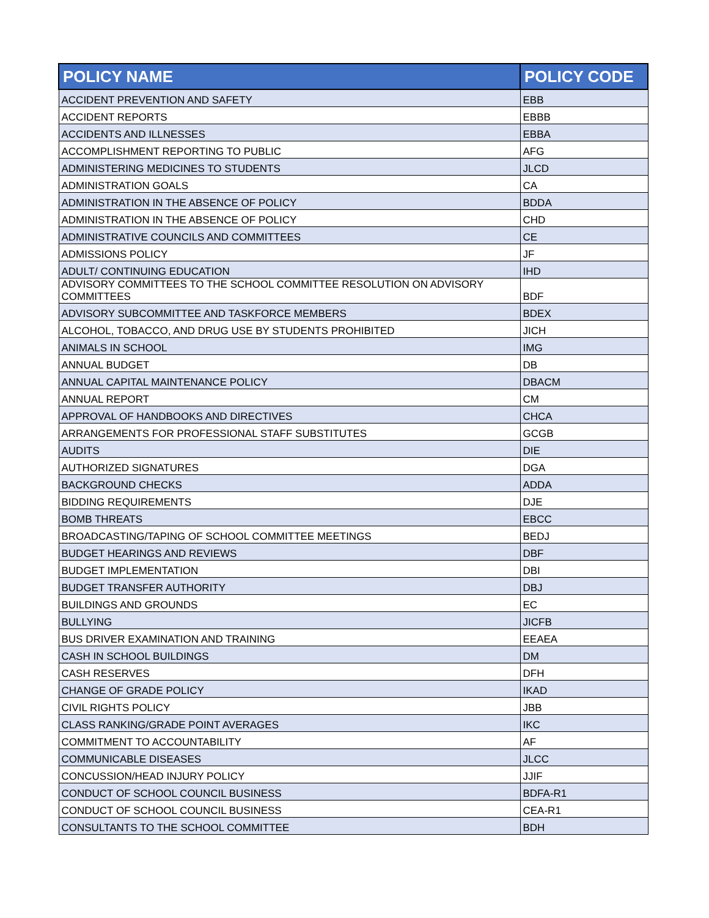| POLICY NAME | POLICY CODE |
| --- | --- |
| ACCIDENT PREVENTION AND SAFETY | EBB |
| ACCIDENT REPORTS | EBBB |
| ACCIDENTS AND ILLNESSES | EBBA |
| ACCOMPLISHMENT REPORTING TO PUBLIC | AFG |
| ADMINISTERING MEDICINES TO STUDENTS | JLCD |
| ADMINISTRATION GOALS | CA |
| ADMINISTRATION IN THE ABSENCE OF POLICY | BDDA |
| ADMINISTRATION IN THE ABSENCE OF POLICY | CHD |
| ADMINISTRATIVE COUNCILS AND COMMITTEES | CE |
| ADMISSIONS POLICY | JF |
| ADULT/ CONTINUING EDUCATION | IHD |
| ADVISORY COMMITTEES TO THE SCHOOL COMMITTEE RESOLUTION ON ADVISORY COMMITTEES | BDF |
| ADVISORY SUBCOMMITTEE AND TASKFORCE MEMBERS | BDEX |
| ALCOHOL, TOBACCO, AND DRUG USE BY STUDENTS PROHIBITED | JICH |
| ANIMALS IN SCHOOL | IMG |
| ANNUAL BUDGET | DB |
| ANNUAL CAPITAL MAINTENANCE POLICY | DBACM |
| ANNUAL REPORT | CM |
| APPROVAL OF HANDBOOKS AND DIRECTIVES | CHCA |
| ARRANGEMENTS FOR PROFESSIONAL STAFF SUBSTITUTES | GCGB |
| AUDITS | DIE |
| AUTHORIZED SIGNATURES | DGA |
| BACKGROUND CHECKS | ADDA |
| BIDDING REQUIREMENTS | DJE |
| BOMB THREATS | EBCC |
| BROADCASTING/TAPING OF SCHOOL COMMITTEE MEETINGS | BEDJ |
| BUDGET HEARINGS AND REVIEWS | DBF |
| BUDGET IMPLEMENTATION | DBI |
| BUDGET TRANSFER AUTHORITY | DBJ |
| BUILDINGS AND GROUNDS | EC |
| BULLYING | JICFB |
| BUS DRIVER EXAMINATION AND TRAINING | EEAEA |
| CASH IN SCHOOL BUILDINGS | DM |
| CASH RESERVES | DFH |
| CHANGE OF GRADE POLICY | IKAD |
| CIVIL RIGHTS POLICY | JBB |
| CLASS RANKING/GRADE POINT AVERAGES | IKC |
| COMMITMENT TO ACCOUNTABILITY | AF |
| COMMUNICABLE DISEASES | JLCC |
| CONCUSSION/HEAD INJURY POLICY | JJIF |
| CONDUCT OF SCHOOL COUNCIL BUSINESS | BDFA-R1 |
| CONDUCT OF SCHOOL COUNCIL BUSINESS | CEA-R1 |
| CONSULTANTS TO THE SCHOOL COMMITTEE | BDH |